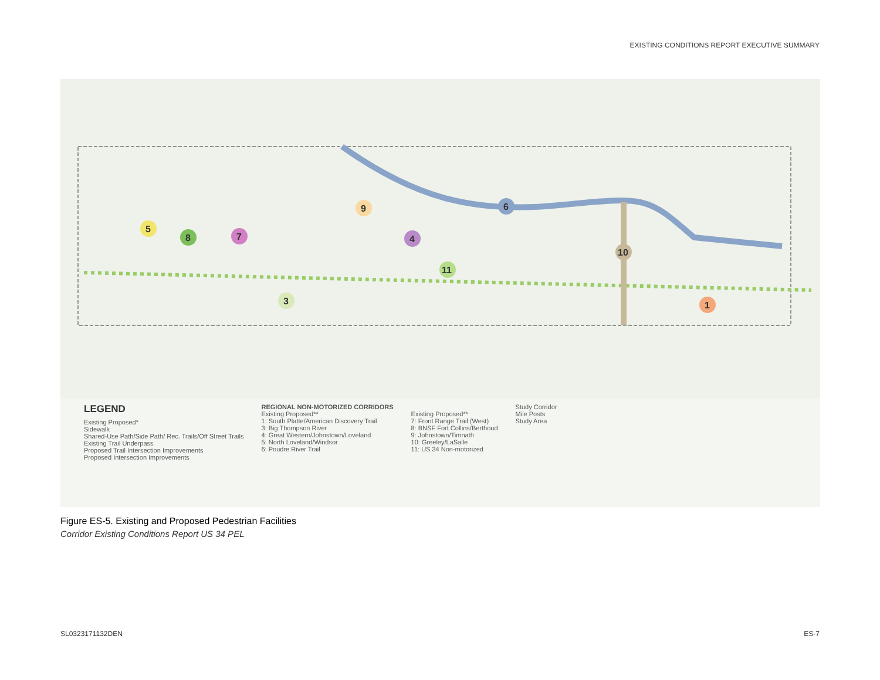EXISTING CONDITIONS REPORT EXECUTIVE SUMMARY
5
8
7
9
4
6
10
11
3
1
LEGEND
Existing Proposed*
Sidewalk
Shared-Use Path/Side Path/ Rec. Trails/Off Street Trails
Existing Trail Underpass
Proposed Trail Intersection Improvements
Proposed Intersection Improvements
REGIONAL NON-MOTORIZED CORRIDORS
Existing Proposed**
1: South Platte/American Discovery Trail
3: Big Thompson River
4: Great Western/Johnstown/Loveland
5: North Loveland/Windsor
6: Poudre River Trail
Existing Proposed**
7: Front Range Trail (West)
8: BNSF Fort Collins/Berthoud
9: Johnstown/Timnath
10: Greeley/LaSalle
11: US 34 Non-motorized
Study Corridor
Mile Posts
Study Area
Figure ES-5. Existing and Proposed Pedestrian Facilities
Corridor Existing Conditions Report US 34 PEL
SL0323171132DEN ES-7